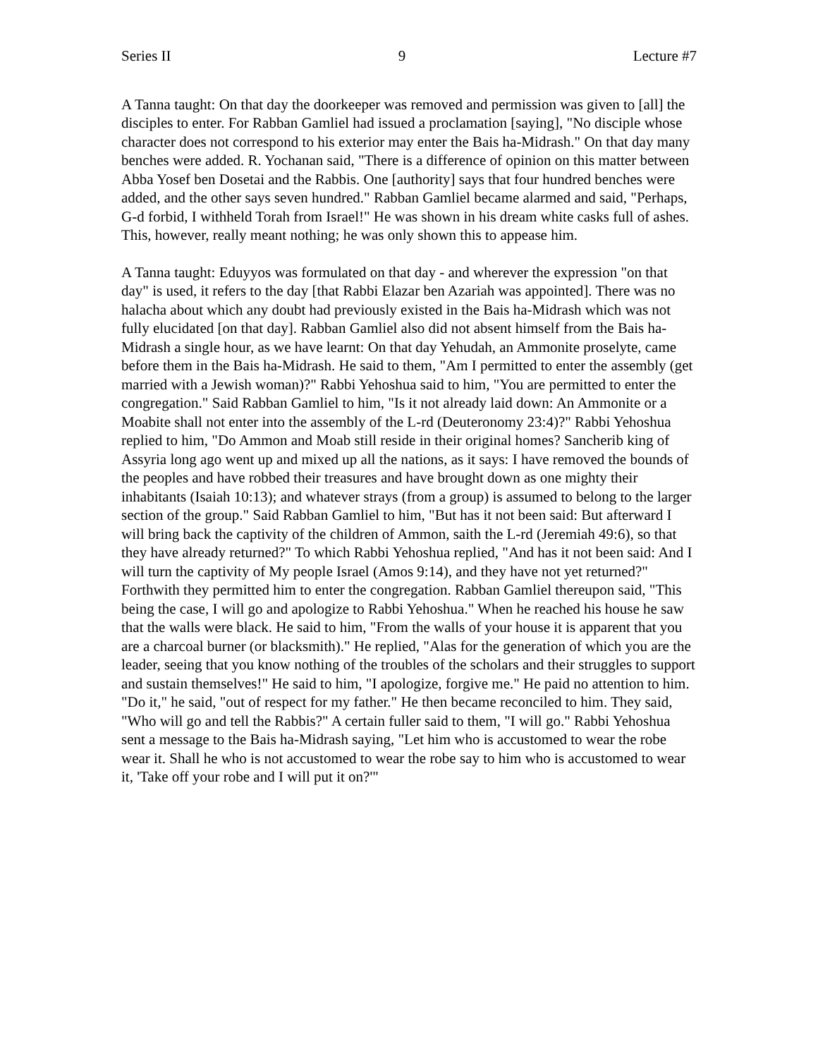Series II 9 Lecture #7
A Tanna taught: On that day the doorkeeper was removed and permission was given to [all] the disciples to enter. For Rabban Gamliel had issued a proclamation [saying], "No disciple whose character does not correspond to his exterior may enter the Bais ha-Midrash." On that day many benches were added. R. Yochanan said, "There is a difference of opinion on this matter between Abba Yosef ben Dosetai and the Rabbis. One [authority] says that four hundred benches were added, and the other says seven hundred." Rabban Gamliel became alarmed and said, "Perhaps, G-d forbid, I withheld Torah from Israel!" He was shown in his dream white casks full of ashes. This, however, really meant nothing; he was only shown this to appease him.
A Tanna taught: Eduyyos was formulated on that day - and wherever the expression "on that day" is used, it refers to the day [that Rabbi Elazar ben Azariah was appointed]. There was no halacha about which any doubt had previously existed in the Bais ha-Midrash which was not fully elucidated [on that day]. Rabban Gamliel also did not absent himself from the Bais ha-Midrash a single hour, as we have learnt: On that day Yehudah, an Ammonite proselyte, came before them in the Bais ha-Midrash. He said to them, "Am I permitted to enter the assembly (get married with a Jewish woman)?" Rabbi Yehoshua said to him, "You are permitted to enter the congregation." Said Rabban Gamliel to him, "Is it not already laid down: An Ammonite or a Moabite shall not enter into the assembly of the L-rd (Deuteronomy 23:4)?" Rabbi Yehoshua replied to him, "Do Ammon and Moab still reside in their original homes? Sancherib king of Assyria long ago went up and mixed up all the nations, as it says: I have removed the bounds of the peoples and have robbed their treasures and have brought down as one mighty their inhabitants (Isaiah 10:13); and whatever strays (from a group) is assumed to belong to the larger section of the group." Said Rabban Gamliel to him, "But has it not been said: But afterward I will bring back the captivity of the children of Ammon, saith the L-rd (Jeremiah 49:6), so that they have already returned?" To which Rabbi Yehoshua replied, "And has it not been said: And I will turn the captivity of My people Israel (Amos 9:14), and they have not yet returned?" Forthwith they permitted him to enter the congregation. Rabban Gamliel thereupon said, "This being the case, I will go and apologize to Rabbi Yehoshua." When he reached his house he saw that the walls were black. He said to him, "From the walls of your house it is apparent that you are a charcoal burner (or blacksmith)." He replied, "Alas for the generation of which you are the leader, seeing that you know nothing of the troubles of the scholars and their struggles to support and sustain themselves!" He said to him, "I apologize, forgive me." He paid no attention to him. "Do it," he said, "out of respect for my father." He then became reconciled to him. They said, "Who will go and tell the Rabbis?" A certain fuller said to them, "I will go." Rabbi Yehoshua sent a message to the Bais ha-Midrash saying, "Let him who is accustomed to wear the robe wear it. Shall he who is not accustomed to wear the robe say to him who is accustomed to wear it, 'Take off your robe and I will put it on?'"